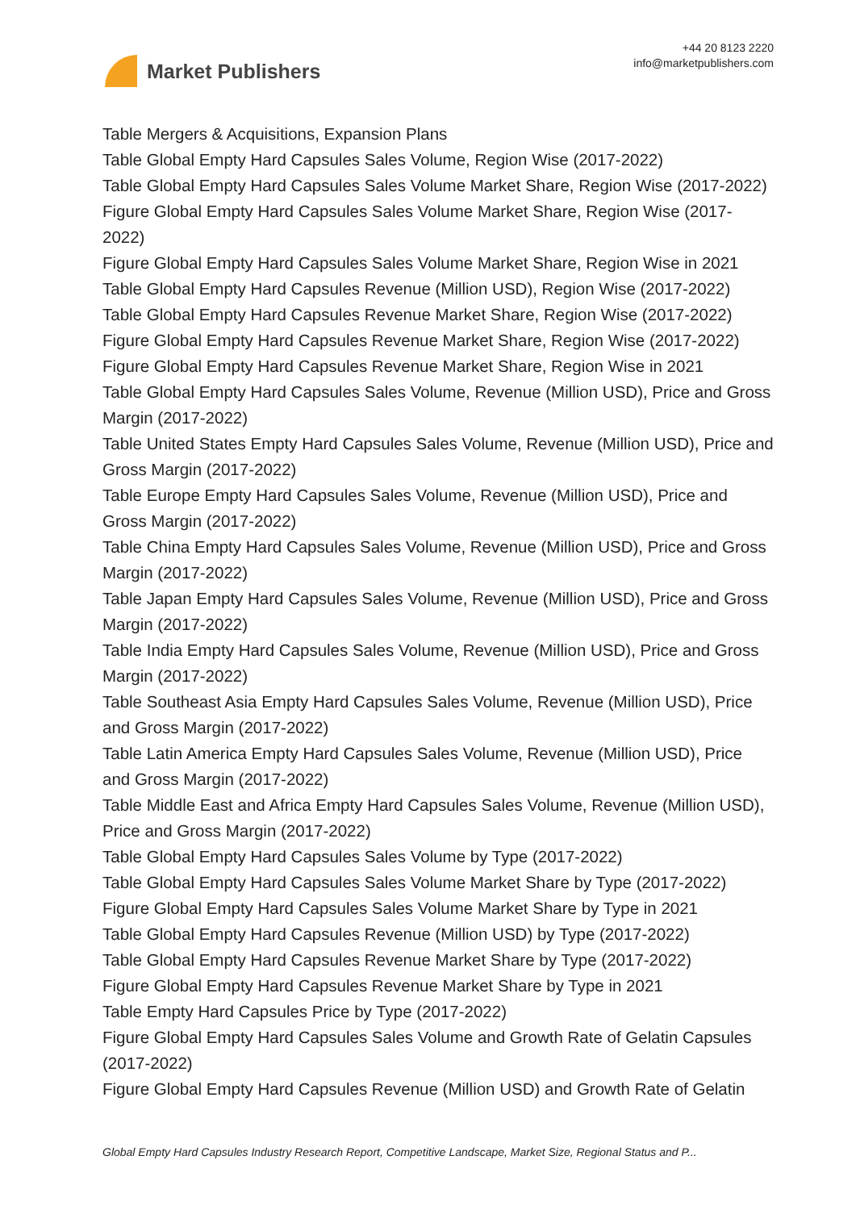Market Publishers
+44 20 8123 2220
info@marketpublishers.com
Table Mergers & Acquisitions, Expansion Plans
Table Global Empty Hard Capsules Sales Volume, Region Wise (2017-2022)
Table Global Empty Hard Capsules Sales Volume Market Share, Region Wise (2017-2022)
Figure Global Empty Hard Capsules Sales Volume Market Share, Region Wise (2017-2022)
Figure Global Empty Hard Capsules Sales Volume Market Share, Region Wise in 2021
Table Global Empty Hard Capsules Revenue (Million USD), Region Wise (2017-2022)
Table Global Empty Hard Capsules Revenue Market Share, Region Wise (2017-2022)
Figure Global Empty Hard Capsules Revenue Market Share, Region Wise (2017-2022)
Figure Global Empty Hard Capsules Revenue Market Share, Region Wise in 2021
Table Global Empty Hard Capsules Sales Volume, Revenue (Million USD), Price and Gross Margin (2017-2022)
Table United States Empty Hard Capsules Sales Volume, Revenue (Million USD), Price and Gross Margin (2017-2022)
Table Europe Empty Hard Capsules Sales Volume, Revenue (Million USD), Price and Gross Margin (2017-2022)
Table China Empty Hard Capsules Sales Volume, Revenue (Million USD), Price and Gross Margin (2017-2022)
Table Japan Empty Hard Capsules Sales Volume, Revenue (Million USD), Price and Gross Margin (2017-2022)
Table India Empty Hard Capsules Sales Volume, Revenue (Million USD), Price and Gross Margin (2017-2022)
Table Southeast Asia Empty Hard Capsules Sales Volume, Revenue (Million USD), Price and Gross Margin (2017-2022)
Table Latin America Empty Hard Capsules Sales Volume, Revenue (Million USD), Price and Gross Margin (2017-2022)
Table Middle East and Africa Empty Hard Capsules Sales Volume, Revenue (Million USD), Price and Gross Margin (2017-2022)
Table Global Empty Hard Capsules Sales Volume by Type (2017-2022)
Table Global Empty Hard Capsules Sales Volume Market Share by Type (2017-2022)
Figure Global Empty Hard Capsules Sales Volume Market Share by Type in 2021
Table Global Empty Hard Capsules Revenue (Million USD) by Type (2017-2022)
Table Global Empty Hard Capsules Revenue Market Share by Type (2017-2022)
Figure Global Empty Hard Capsules Revenue Market Share by Type in 2021
Table Empty Hard Capsules Price by Type (2017-2022)
Figure Global Empty Hard Capsules Sales Volume and Growth Rate of Gelatin Capsules (2017-2022)
Figure Global Empty Hard Capsules Revenue (Million USD) and Growth Rate of Gelatin
Global Empty Hard Capsules Industry Research Report, Competitive Landscape, Market Size, Regional Status and P...